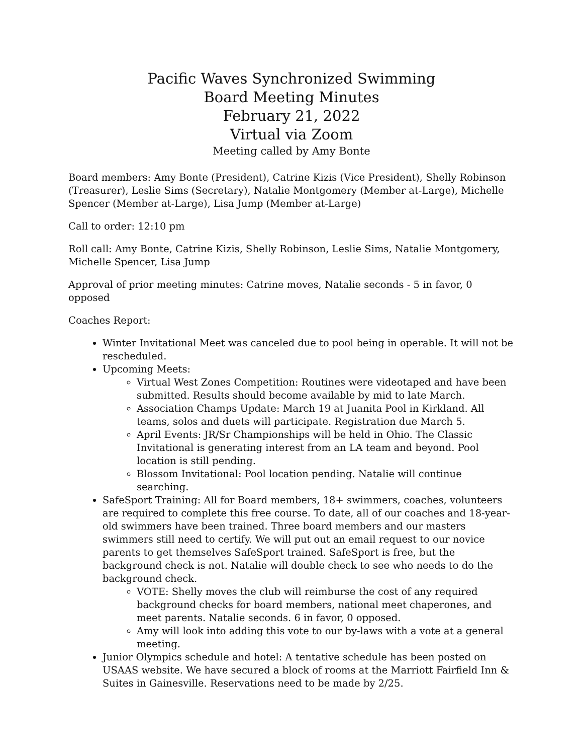Pacific Waves Synchronized Swimming
Board Meeting Minutes
February 21, 2022
Virtual via Zoom
Meeting called by Amy Bonte
Board members: Amy Bonte (President), Catrine Kizis (Vice President), Shelly Robinson (Treasurer), Leslie Sims (Secretary), Natalie Montgomery (Member at-Large), Michelle Spencer (Member at-Large), Lisa Jump (Member at-Large)
Call to order: 12:10 pm
Roll call: Amy Bonte, Catrine Kizis, Shelly Robinson, Leslie Sims, Natalie Montgomery, Michelle Spencer, Lisa Jump
Approval of prior meeting minutes: Catrine moves, Natalie seconds - 5 in favor, 0 opposed
Coaches Report:
Winter Invitational Meet was canceled due to pool being in operable. It will not be rescheduled.
Upcoming Meets:
Virtual West Zones Competition: Routines were videotaped and have been submitted. Results should become available by mid to late March.
Association Champs Update: March 19 at Juanita Pool in Kirkland. All teams, solos and duets will participate. Registration due March 5.
April Events: JR/Sr Championships will be held in Ohio. The Classic Invitational is generating interest from an LA team and beyond. Pool location is still pending.
Blossom Invitational: Pool location pending. Natalie will continue searching.
SafeSport Training: All for Board members, 18+ swimmers, coaches, volunteers are required to complete this free course. To date, all of our coaches and 18-year-old swimmers have been trained. Three board members and our masters swimmers still need to certify. We will put out an email request to our novice parents to get themselves SafeSport trained. SafeSport is free, but the background check is not. Natalie will double check to see who needs to do the background check.
VOTE: Shelly moves the club will reimburse the cost of any required background checks for board members, national meet chaperones, and meet parents. Natalie seconds. 6 in favor, 0 opposed.
Amy will look into adding this vote to our by-laws with a vote at a general meeting.
Junior Olympics schedule and hotel: A tentative schedule has been posted on USAAS website. We have secured a block of rooms at the Marriott Fairfield Inn & Suites in Gainesville. Reservations need to be made by 2/25.